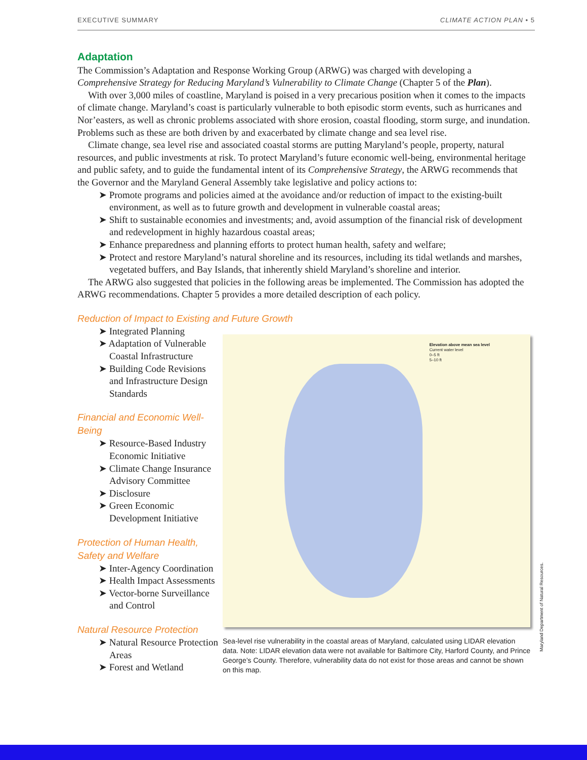EXECUTIVE SUMMARY CLIMATE ACTION PLAN • 5
Adaptation
The Commission’s Adaptation and Response Working Group (ARWG) was charged with developing a Comprehensive Strategy for Reducing Maryland’s Vulnerability to Climate Change (Chapter 5 of the Plan).
With over 3,000 miles of coastline, Maryland is poised in a very precarious position when it comes to the impacts of climate change. Maryland’s coast is particularly vulnerable to both episodic storm events, such as hurricanes and Nor’easters, as well as chronic problems associated with shore erosion, coastal flooding, storm surge, and inundation. Problems such as these are both driven by and exacerbated by climate change and sea level rise.
Climate change, sea level rise and associated coastal storms are putting Maryland’s people, property, natural resources, and public investments at risk. To protect Maryland’s future economic well-being, environmental heritage and public safety, and to guide the fundamental intent of its Comprehensive Strategy, the ARWG recommends that the Governor and the Maryland General Assembly take legislative and policy actions to:
➤ Promote programs and policies aimed at the avoidance and/or reduction of impact to the existing-built environment, as well as to future growth and development in vulnerable coastal areas;
➤ Shift to sustainable economies and investments; and, avoid assumption of the financial risk of development and redevelopment in highly hazardous coastal areas;
➤ Enhance preparedness and planning efforts to protect human health, safety and welfare;
➤ Protect and restore Maryland’s natural shoreline and its resources, including its tidal wetlands and marshes, vegetated buffers, and Bay Islands, that inherently shield Maryland’s shoreline and interior.
The ARWG also suggested that policies in the following areas be implemented. The Commission has adopted the ARWG recommendations. Chapter 5 provides a more detailed description of each policy.
Reduction of Impact to Existing and Future Growth
➤ Integrated Planning
➤ Adaptation of Vulnerable Coastal Infrastructure
➤ Building Code Revisions and Infrastructure Design Standards
Financial and Economic Well-Being
➤ Resource-Based Industry Economic Initiative
➤ Climate Change Insurance Advisory Committee
➤ Disclosure
➤ Green Economic Development Initiative
Protection of Human Health, Safety and Welfare
➤ Inter-Agency Coordination
➤ Health Impact Assessments
➤ Vector-borne Surveillance and Control
Natural Resource Protection
➤ Natural Resource Protection Areas
➤ Forest and Wetland
Elevation above mean sea level
Current water level
0–5 ft
5–10 ft
Sea-level rise vulnerability in the coastal areas of Maryland, calculated using LIDAR elevation data. Note: LIDAR elevation data were not available for Baltimore City, Harford County, and Prince George’s County. Therefore, vulnerability data do not exist for those areas and cannot be shown on this map.
Maryland Department of Natural Resources.